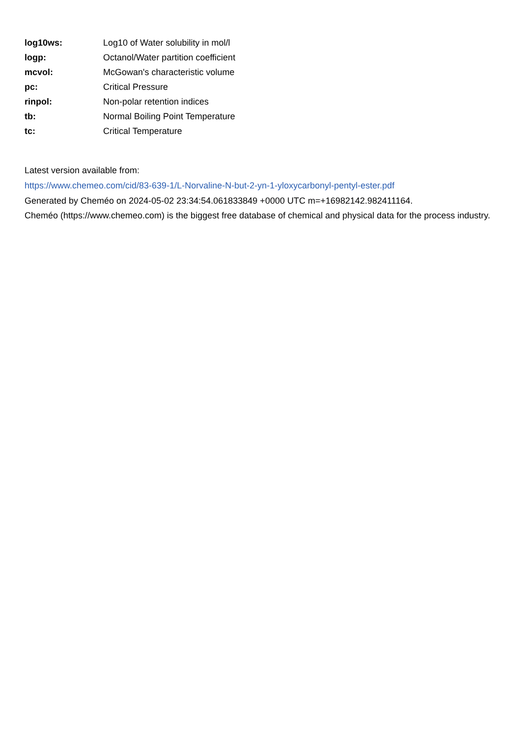| log10ws: | Log10 of Water solubility in mol/l |
| logp: | Octanol/Water partition coefficient |
| mcvol: | McGowan's characteristic volume |
| pc: | Critical Pressure |
| rinpol: | Non-polar retention indices |
| tb: | Normal Boiling Point Temperature |
| tc: | Critical Temperature |
Latest version available from:
https://www.chemeo.com/cid/83-639-1/L-Norvaline-N-but-2-yn-1-yloxycarbonyl-pentyl-ester.pdf
Generated by Cheméo on 2024-05-02 23:34:54.061833849 +0000 UTC m=+16982142.982411164.
Cheméo (https://www.chemeo.com) is the biggest free database of chemical and physical data for the process industry.